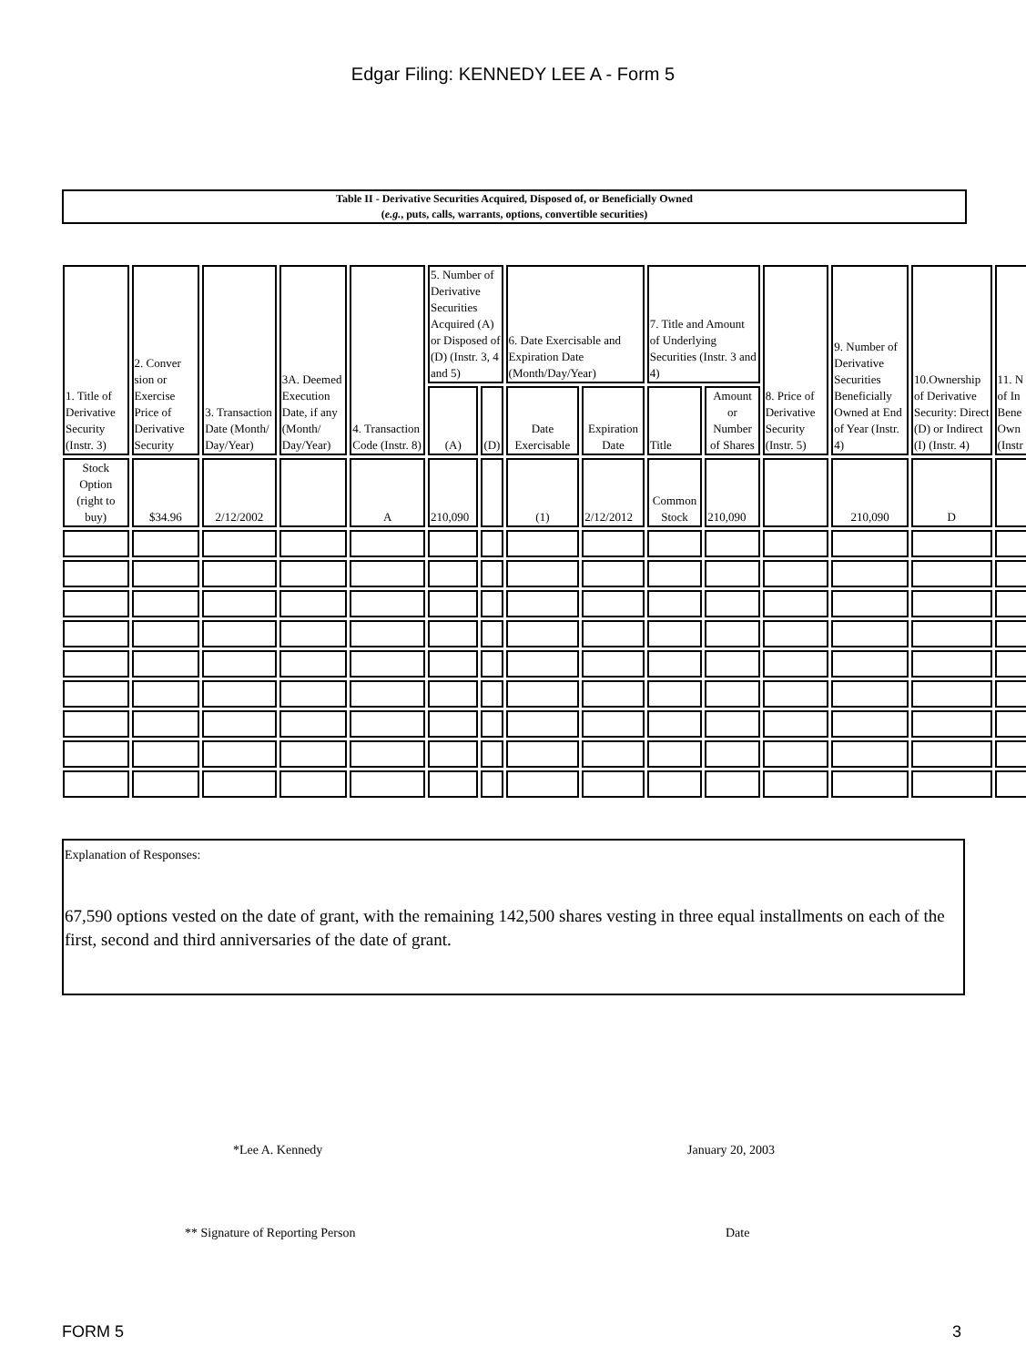Edgar Filing: KENNEDY LEE A - Form 5
Table II - Derivative Securities Acquired, Disposed of, or Beneficially Owned
(e.g., puts, calls, warrants, options, convertible securities)
| 1. Title of Derivative Security (Instr. 3) | 2. Conver sion or Exercise Price of Derivative Security | 3. Transaction Date (Month/ Day/Year) | 3A. Deemed Execution Date, if any (Month/ Day/Year) | 4. Transaction Code (Instr. 8) | 5. Number of Derivative Securities Acquired (A) or Disposed of (D) (Instr. 3, 4 and 5) | | 6. Date Exercisable and Expiration Date (Month/Day/Year) | | 7. Title and Amount of Underlying Securities (Instr. 3 and 4) | | 8. Price of Derivative Security (Instr. 5) | 9. Number of Derivative Securities Beneficially Owned at End of Year (Instr. 4) | 10.Ownership of Derivative Security: Direct (D) or Indirect (I) (Instr. 4) | 11. N of In Bene Own (Instr |
| | | | | | (A) | (D) | Date Exercisable | Expiration Date | Title | Amount or Number of Shares | | | | |
| Stock Option (right to buy) | $34.96 | 2/12/2002 | | A | 210,090 | | (1) | 2/12/2012 | Common Stock | 210,090 | | 210,090 | D | |
Explanation of Responses:
67,590 options vested on the date of grant, with the remaining 142,500 shares vesting in three equal installments on each of the first, second and third anniversaries of the date of grant.
*Lee A. Kennedy January 20, 2003
** Signature of Reporting Person
Date
FORM 5 3